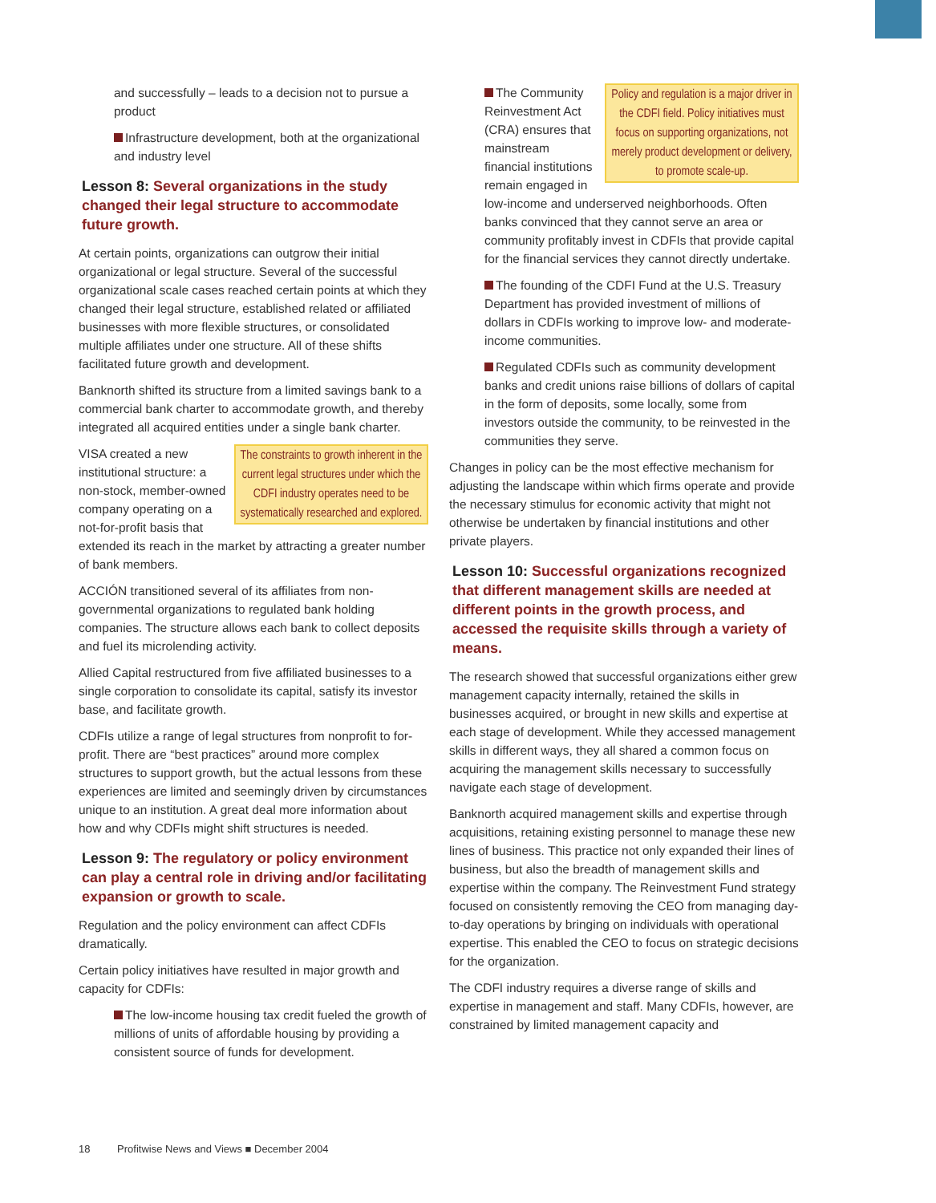and successfully – leads to a decision not to pursue a product
Infrastructure development, both at the organizational and industry level
Lesson 8: Several organizations in the study changed their legal structure to accommodate future growth.
At certain points, organizations can outgrow their initial organizational or legal structure. Several of the successful organizational scale cases reached certain points at which they changed their legal structure, established related or affiliated businesses with more flexible structures, or consolidated multiple affiliates under one structure. All of these shifts facilitated future growth and development.
Banknorth shifted its structure from a limited savings bank to a commercial bank charter to accommodate growth, and thereby integrated all acquired entities under a single bank charter.
The constraints to growth inherent in the current legal structures under which the CDFI industry operates need to be systematically researched and explored.
VISA created a new institutional structure: a non-stock, member-owned company operating on a not-for-profit basis that extended its reach in the market by attracting a greater number of bank members.
ACCIÓN transitioned several of its affiliates from non-governmental organizations to regulated bank holding companies. The structure allows each bank to collect deposits and fuel its microlending activity.
Allied Capital restructured from five affiliated businesses to a single corporation to consolidate its capital, satisfy its investor base, and facilitate growth.
CDFIs utilize a range of legal structures from nonprofit to for-profit. There are “best practices” around more complex structures to support growth, but the actual lessons from these experiences are limited and seemingly driven by circumstances unique to an institution. A great deal more information about how and why CDFIs might shift structures is needed.
Lesson 9: The regulatory or policy environment can play a central role in driving and/or facilitating expansion or growth to scale.
Regulation and the policy environment can affect CDFIs dramatically.
Certain policy initiatives have resulted in major growth and capacity for CDFIs:
The low-income housing tax credit fueled the growth of millions of units of affordable housing by providing a consistent source of funds for development.
Policy and regulation is a major driver in the CDFI field. Policy initiatives must focus on supporting organizations, not merely product development or delivery, to promote scale-up.
The Community Reinvestment Act (CRA) ensures that mainstream financial institutions remain engaged in low-income and underserved neighborhoods. Often banks convinced that they cannot serve an area or community profitably invest in CDFIs that provide capital for the financial services they cannot directly undertake.
The founding of the CDFI Fund at the U.S. Treasury Department has provided investment of millions of dollars in CDFIs working to improve low- and moderate-income communities.
Regulated CDFIs such as community development banks and credit unions raise billions of dollars of capital in the form of deposits, some locally, some from investors outside the community, to be reinvested in the communities they serve.
Changes in policy can be the most effective mechanism for adjusting the landscape within which firms operate and provide the necessary stimulus for economic activity that might not otherwise be undertaken by financial institutions and other private players.
Lesson 10: Successful organizations recognized that different management skills are needed at different points in the growth process, and accessed the requisite skills through a variety of means.
The research showed that successful organizations either grew management capacity internally, retained the skills in businesses acquired, or brought in new skills and expertise at each stage of development. While they accessed management skills in different ways, they all shared a common focus on acquiring the management skills necessary to successfully navigate each stage of development.
Banknorth acquired management skills and expertise through acquisitions, retaining existing personnel to manage these new lines of business. This practice not only expanded their lines of business, but also the breadth of management skills and expertise within the company. The Reinvestment Fund strategy focused on consistently removing the CEO from managing day-to-day operations by bringing on individuals with operational expertise. This enabled the CEO to focus on strategic decisions for the organization.
The CDFI industry requires a diverse range of skills and expertise in management and staff. Many CDFIs, however, are constrained by limited management capacity and
18 Profitwise News and Views ■ December 2004